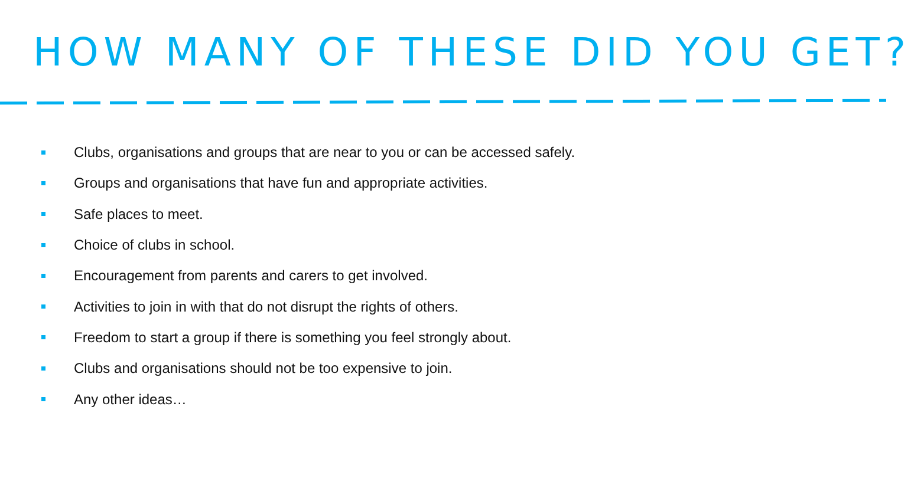HOW MANY OF THESE DID YOU GET?
Clubs, organisations and groups that are near to you or can be accessed safely.
Groups and organisations that have fun and appropriate activities.
Safe places to meet.
Choice of clubs in school.
Encouragement from parents and carers to get involved.
Activities to join in with that do not disrupt the rights of others.
Freedom to start a group if there is something you feel strongly about.
Clubs and organisations should not be too expensive to join.
Any other ideas…